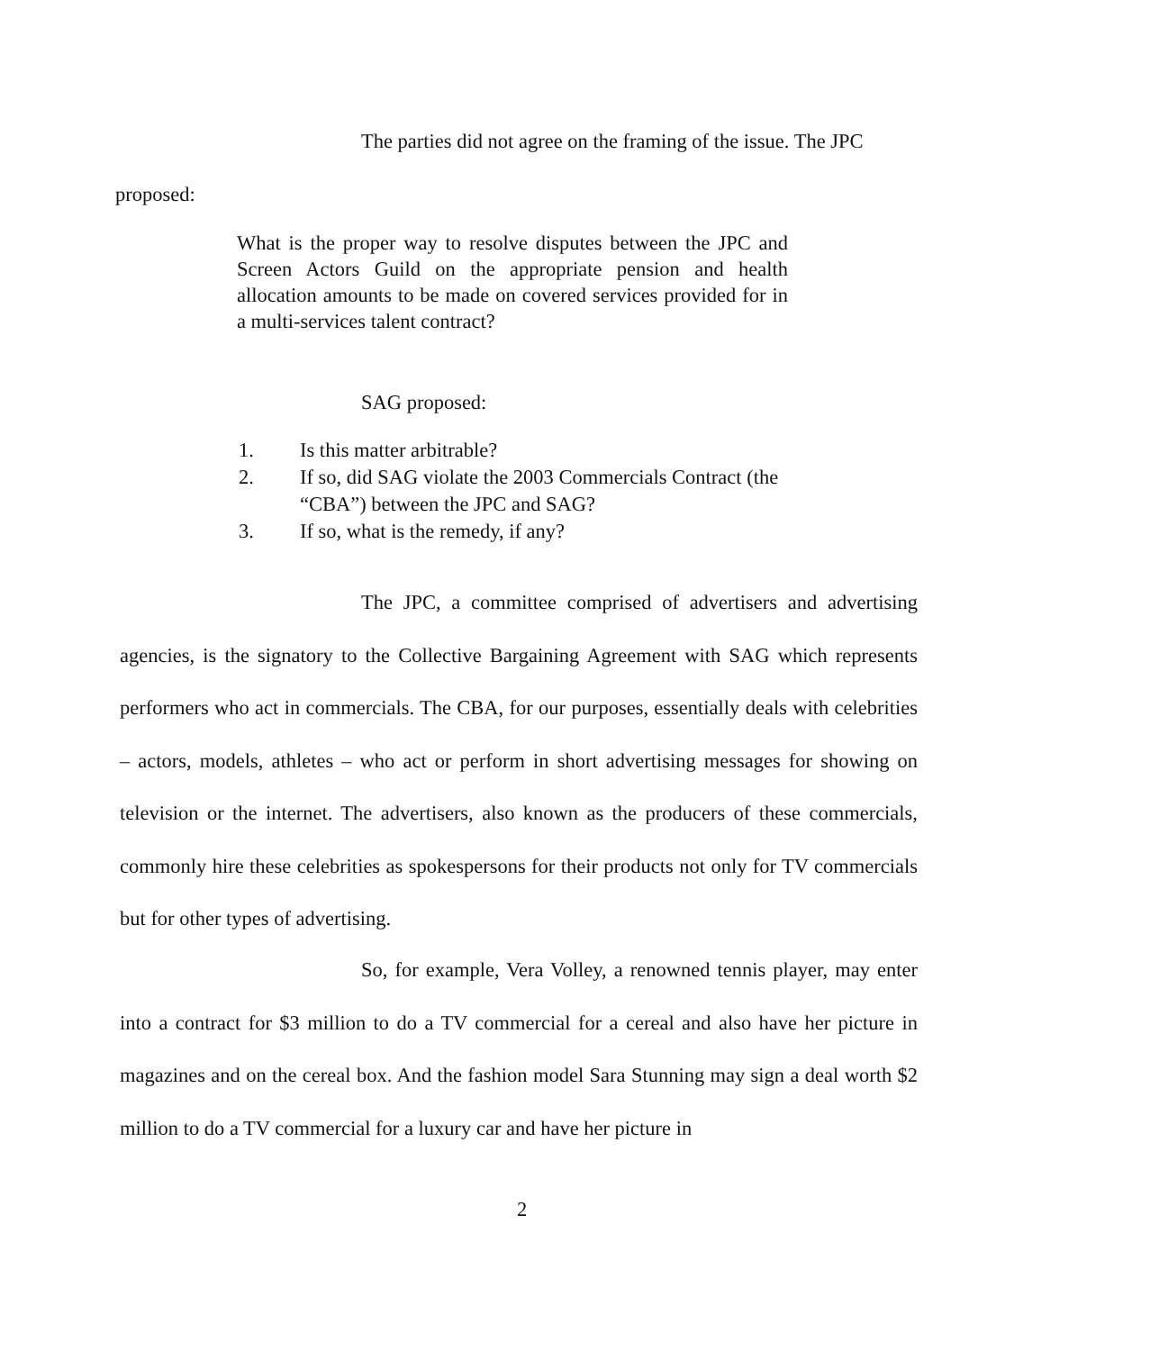The parties did not agree on the framing of the issue. The JPC
proposed:
What is the proper way to resolve disputes between the JPC and Screen Actors Guild on the appropriate pension and health allocation amounts to be made on covered services provided for in a multi-services talent contract?
SAG proposed:
1. Is this matter arbitrable?
2. If so, did SAG violate the 2003 Commercials Contract (the “CBA”) between the JPC and SAG?
3. If so, what is the remedy, if any?
The JPC, a committee comprised of advertisers and advertising agencies, is the signatory to the Collective Bargaining Agreement with SAG which represents performers who act in commercials. The CBA, for our purposes, essentially deals with celebrities – actors, models, athletes – who act or perform in short advertising messages for showing on television or the internet. The advertisers, also known as the producers of these commercials, commonly hire these celebrities as spokespersons for their products not only for TV commercials but for other types of advertising.
So, for example, Vera Volley, a renowned tennis player, may enter into a contract for $3 million to do a TV commercial for a cereal and also have her picture in magazines and on the cereal box. And the fashion model Sara Stunning may sign a deal worth $2 million to do a TV commercial for a luxury car and have her picture in
2